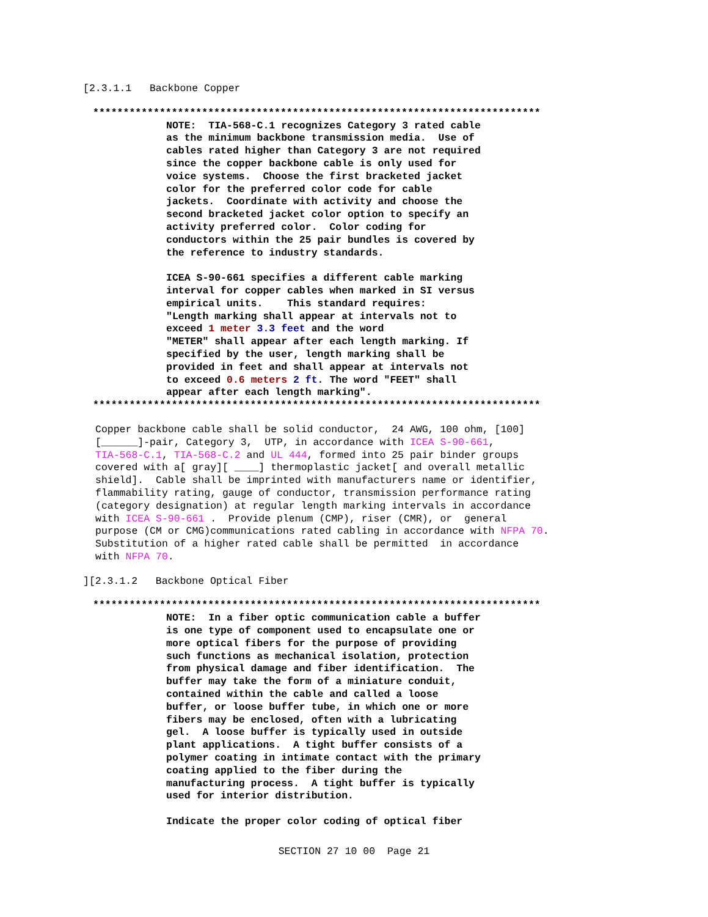[2.3.1.1   Backbone Copper
**************************************************************************
NOTE:  TIA-568-C.1 recognizes Category 3 rated cable
as the minimum backbone transmission media.  Use of
cables rated higher than Category 3 are not required
since the copper backbone cable is only used for
voice systems.  Choose the first bracketed jacket
color for the preferred color code for cable
jackets.  Coordinate with activity and choose the
second bracketed jacket color option to specify an
activity preferred color.  Color coding for
conductors within the 25 pair bundles is covered by
the reference to industry standards.

ICEA S-90-661 specifies a different cable marking
interval for copper cables when marked in SI versus
empirical units.    This standard requires:
"Length marking shall appear at intervals not to
exceed 1 meter 3.3 feet and the word
"METER" shall appear after each length marking. If
specified by the user, length marking shall be
provided in feet and shall appear at intervals not
to exceed 0.6 meters 2 ft. The word "FEET" shall
appear after each length marking".
**************************************************************************
Copper backbone cable shall be solid conductor,  24 AWG, 100 ohm, [100]
[______]-pair, Category 3,  UTP, in accordance with ICEA S-90-661,
TIA-568-C.1, TIA-568-C.2 and UL 444, formed into 25 pair binder groups
covered with a[ gray][ ____] thermoplastic jacket[ and overall metallic
shield].  Cable shall be imprinted with manufacturers name or identifier,
flammability rating, gauge of conductor, transmission performance rating
(category designation) at regular length marking intervals in accordance
with ICEA S-90-661 .  Provide plenum (CMP), riser (CMR), or  general
purpose (CM or CMG)communications rated cabling in accordance with NFPA 70.
Substitution of a higher rated cable shall be permitted  in accordance
with NFPA 70.
][2.3.1.2   Backbone Optical Fiber
**************************************************************************
NOTE:  In a fiber optic communication cable a buffer
is one type of component used to encapsulate one or
more optical fibers for the purpose of providing
such functions as mechanical isolation, protection
from physical damage and fiber identification.  The
buffer may take the form of a miniature conduit,
contained within the cable and called a loose
buffer, or loose buffer tube, in which one or more
fibers may be enclosed, often with a lubricating
gel.  A loose buffer is typically used in outside
plant applications.  A tight buffer consists of a
polymer coating in intimate contact with the primary
coating applied to the fiber during the
manufacturing process.  A tight buffer is typically
used for interior distribution.

Indicate the proper color coding of optical fiber
SECTION 27 10 00  Page 21